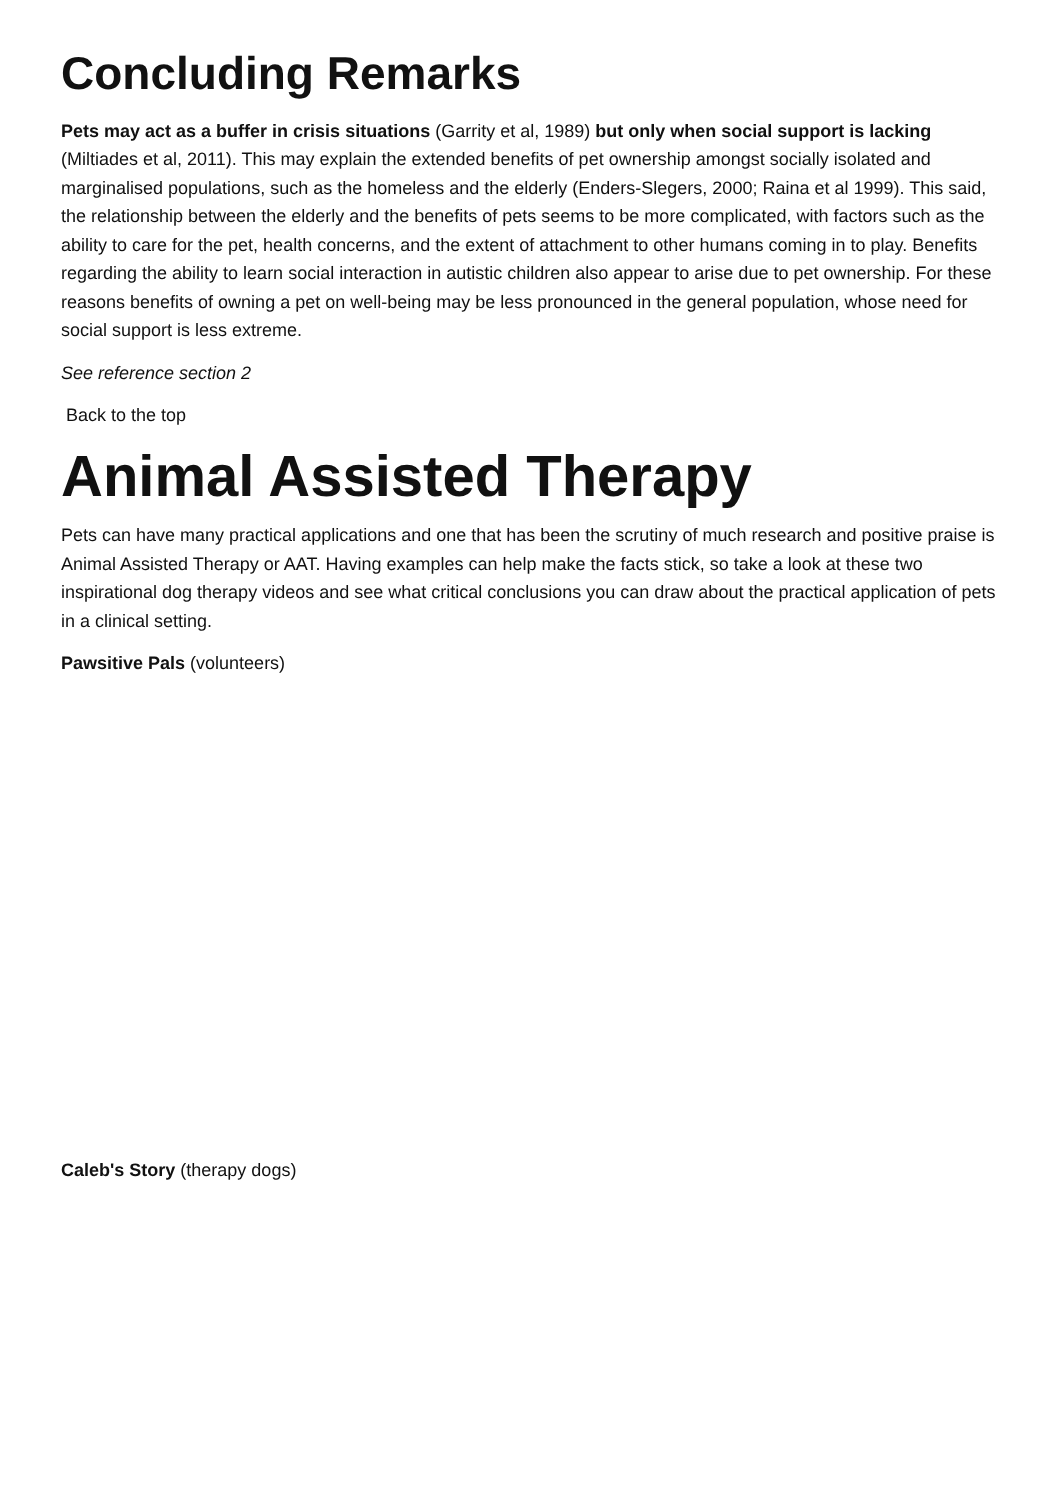Concluding Remarks
Pets may act as a buffer in crisis situations (Garrity et al, 1989) but only when social support is lacking (Miltiades et al, 2011). This may explain the extended benefits of pet ownership amongst socially isolated and marginalised populations, such as the homeless and the elderly (Enders-Slegers, 2000; Raina et al 1999). This said, the relationship between the elderly and the benefits of pets seems to be more complicated, with factors such as the ability to care for the pet, health concerns, and the extent of attachment to other humans coming in to play. Benefits regarding the ability to learn social interaction in autistic children also appear to arise due to pet ownership. For these reasons benefits of owning a pet on well-being may be less pronounced in the general population, whose need for social support is less extreme.
See reference section 2
Back to the top
Animal Assisted Therapy
Pets can have many practical applications and one that has been the scrutiny of much research and positive praise is Animal Assisted Therapy or AAT. Having examples can help make the facts stick, so take a look at these two inspirational dog therapy videos and see what critical conclusions you can draw about the practical application of pets in a clinical setting.
Pawsitive Pals (volunteers)
Caleb's Story (therapy dogs)